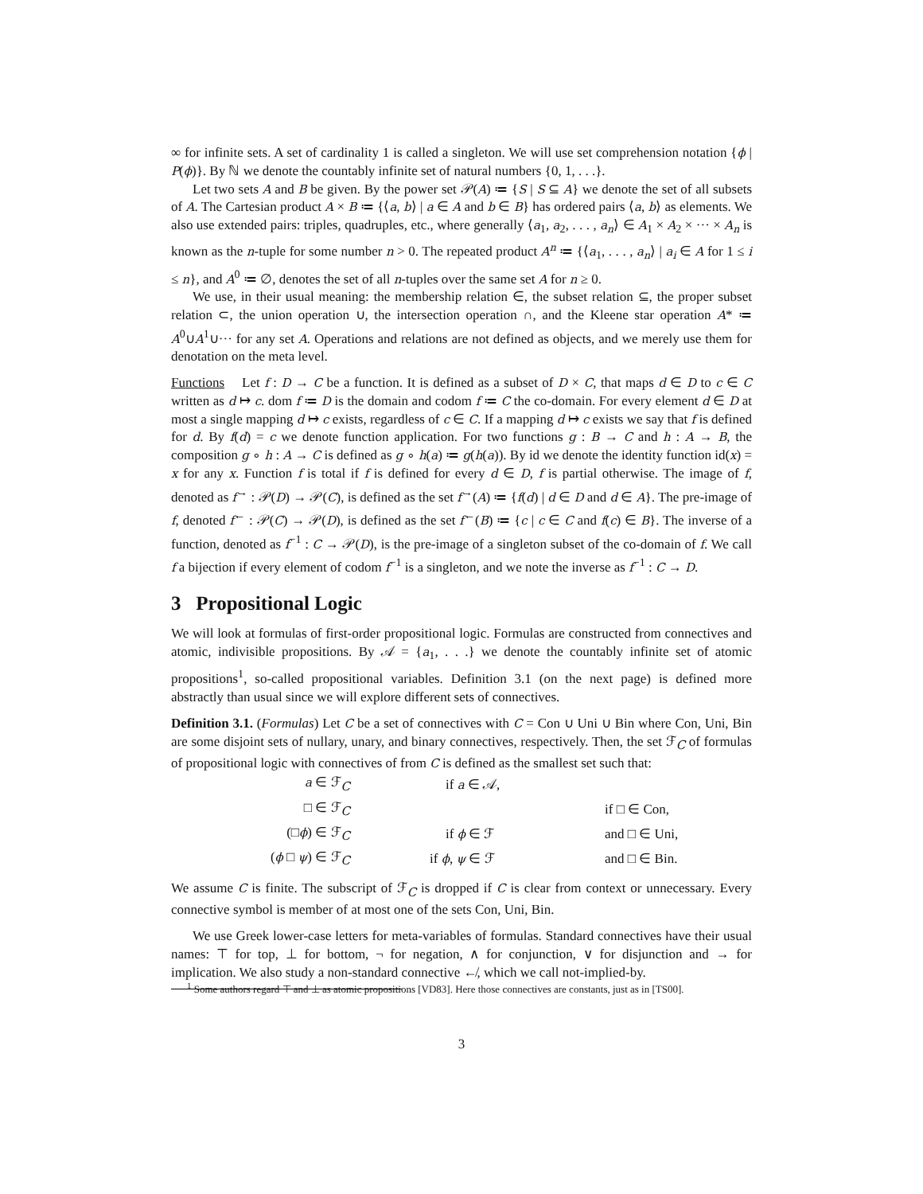∞ for infinite sets. A set of cardinality 1 is called a singleton. We will use set comprehension notation {ϕ | P(ϕ)}. By ℕ we denote the countably infinite set of natural numbers {0, 1, . . .}.
Let two sets A and B be given. By the power set 𝒫(A) ≔ {S | S ⊆ A} we denote the set of all subsets of A. The Cartesian product A × B ≔ {⟨a, b⟩ | a ∈ A and b ∈ B} has ordered pairs ⟨a, b⟩ as elements. We also use extended pairs: triples, quadruples, etc., where generally ⟨a<sub>1</sub>, a<sub>2</sub>, . . . , a<sub>n</sub>⟩ ∈ A<sub>1</sub> × A<sub>2</sub> × ··· × A<sub>n</sub> is known as the n-tuple for some number n > 0. The repeated product A<sup>n</sup> ≔ {⟨a<sub>1</sub>, . . . , a<sub>n</sub>⟩ | a<sub>i</sub> ∈ A for 1 ≤ i ≤ n}, and A<sup>0</sup> ≔ ∅, denotes the set of all n-tuples over the same set A for n ≥ 0.
We use, in their usual meaning: the membership relation ∈, the subset relation ⊆, the proper subset relation ⊂, the union operation ∪, the intersection operation ∩, and the Kleene star operation A* ≔ A<sup>0</sup>∪A<sup>1</sup>∪··· for any set A. Operations and relations are not defined as objects, and we merely use them for denotation on the meta level.
Functions Let f : D → C be a function. It is defined as a subset of D × C, that maps d ∈ D to c ∈ C written as d ↦ c. dom f ≔ D is the domain and codom f ≔ C the co-domain. For every element d ∈ D at most a single mapping d ↦ c exists, regardless of c ∈ C. If a mapping d ↦ c exists we say that f is defined for d. By f(d) = c we denote function application. For two functions g : B → C and h : A → B, the composition g ∘ h : A → C is defined as g ∘ h(a) ≔ g(h(a)). By id we denote the identity function id(x) = x for any x. Function f is total if f is defined for every d ∈ D, f is partial otherwise. The image of f, denoted as f<sup>→</sup> : 𝒫(D) → 𝒫(C), is defined as the set f<sup>→</sup>(A) ≔ {f(d) | d ∈ D and d ∈ A}. The pre-image of f, denoted f<sup>←</sup> : 𝒫(C) → 𝒫(D), is defined as the set f<sup>←</sup>(B) ≔ {c | c ∈ C and f(c) ∈ B}. The inverse of a function, denoted as f<sup>−1</sup> : C → 𝒫(D), is the pre-image of a singleton subset of the co-domain of f. We call f a bijection if every element of codom f<sup>−1</sup> is a singleton, and we note the inverse as f<sup>−1</sup> : C → D.
3 Propositional Logic
We will look at formulas of first-order propositional logic. Formulas are constructed from connectives and atomic, indivisible propositions. By 𝒜 = {a<sub>1</sub>, . . .} we denote the countably infinite set of atomic propositions<sup>1</sup>, so-called propositional variables. Definition 3.1 (on the next page) is defined more abstractly than usual since we will explore different sets of connectives.
Definition 3.1. (Formulas) Let C be a set of connectives with C = Con ∪ Uni ∪ Bin where Con, Uni, Bin are some disjoint sets of nullary, unary, and binary connectives, respectively. Then, the set ℱ<sub>C</sub> of formulas of propositional logic with connectives of from C is defined as the smallest set such that:
| a ∈ ℱ<sub>C</sub> | if a ∈ 𝒜, | |
| □ ∈ ℱ<sub>C</sub> | | if □ ∈ Con, |
| (□ ϕ ) ∈ ℱ<sub>C</sub> | if ϕ ∈ ℱ | and □ ∈ Uni, |
| ( ϕ □ ψ ) ∈ ℱ<sub>C</sub> | if ϕ , ψ ∈ ℱ | and □ ∈ Bin. |
We assume C is finite. The subscript of ℱ<sub>C</sub> is dropped if C is clear from context or unnecessary. Every connective symbol is member of at most one of the sets Con, Uni, Bin.
We use Greek lower-case letters for meta-variables of formulas. Standard connectives have their usual names: ⊤ for top, ⊥ for bottom, ¬ for negation, ∧ for conjunction, ∨ for disjunction and → for implication. We also study a non-standard connective ↚, which we call not-implied-by.
<sup>1</sup> Some authors regard ⊤ and ⊥ as atomic propositions [VD83]. Here those connectives are constants, just as in [TS00].
3